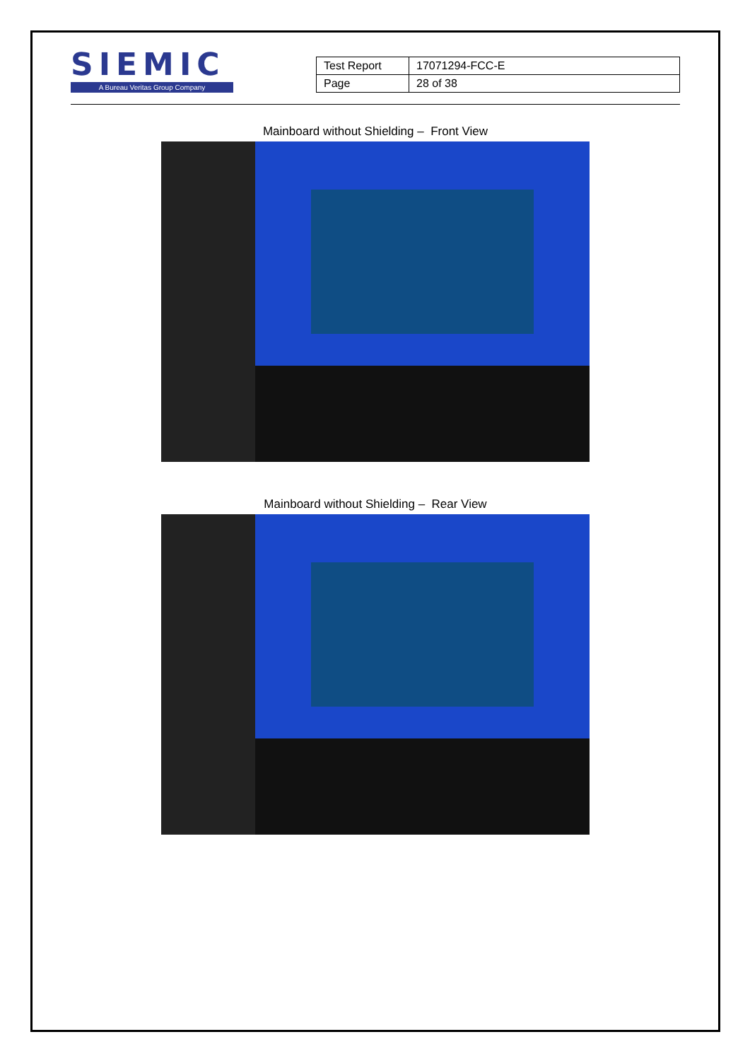SIEMIC
A Bureau Veritas Group Company
| Test Report | 17071294-FCC-E |
| Page | 28 of 38 |
Mainboard without Shielding – Front View
Mainboard without Shielding – Rear View